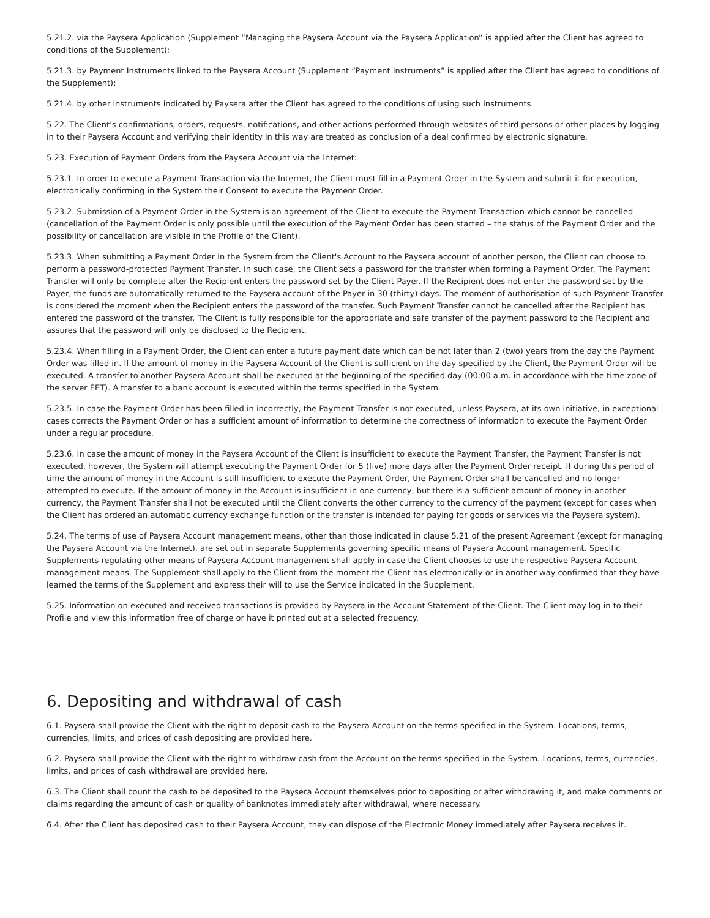5.21.2. via the Paysera Application (Supplement “Managing the Paysera Account via the Paysera Application” is applied after the Client has agreed to conditions of the Supplement);
5.21.3. by Payment Instruments linked to the Paysera Account (Supplement “Payment Instruments” is applied after the Client has agreed to conditions of the Supplement);
5.21.4. by other instruments indicated by Paysera after the Client has agreed to the conditions of using such instruments.
5.22. The Client's confirmations, orders, requests, notifications, and other actions performed through websites of third persons or other places by logging in to their Paysera Account and verifying their identity in this way are treated as conclusion of a deal confirmed by electronic signature.
5.23. Execution of Payment Orders from the Paysera Account via the Internet:
5.23.1. In order to execute a Payment Transaction via the Internet, the Client must fill in a Payment Order in the System and submit it for execution, electronically confirming in the System their Consent to execute the Payment Order.
5.23.2. Submission of a Payment Order in the System is an agreement of the Client to execute the Payment Transaction which cannot be cancelled (cancellation of the Payment Order is only possible until the execution of the Payment Order has been started – the status of the Payment Order and the possibility of cancellation are visible in the Profile of the Client).
5.23.3. When submitting a Payment Order in the System from the Client's Account to the Paysera account of another person, the Client can choose to perform a password-protected Payment Transfer. In such case, the Client sets a password for the transfer when forming a Payment Order. The Payment Transfer will only be complete after the Recipient enters the password set by the Client-Payer. If the Recipient does not enter the password set by the Payer, the funds are automatically returned to the Paysera account of the Payer in 30 (thirty) days. The moment of authorisation of such Payment Transfer is considered the moment when the Recipient enters the password of the transfer. Such Payment Transfer cannot be cancelled after the Recipient has entered the password of the transfer. The Client is fully responsible for the appropriate and safe transfer of the payment password to the Recipient and assures that the password will only be disclosed to the Recipient.
5.23.4. When filling in a Payment Order, the Client can enter a future payment date which can be not later than 2 (two) years from the day the Payment Order was filled in. If the amount of money in the Paysera Account of the Client is sufficient on the day specified by the Client, the Payment Order will be executed. A transfer to another Paysera Account shall be executed at the beginning of the specified day (00:00 a.m. in accordance with the time zone of the server EET). A transfer to a bank account is executed within the terms specified in the System.
5.23.5. In case the Payment Order has been filled in incorrectly, the Payment Transfer is not executed, unless Paysera, at its own initiative, in exceptional cases corrects the Payment Order or has a sufficient amount of information to determine the correctness of information to execute the Payment Order under a regular procedure.
5.23.6. In case the amount of money in the Paysera Account of the Client is insufficient to execute the Payment Transfer, the Payment Transfer is not executed, however, the System will attempt executing the Payment Order for 5 (five) more days after the Payment Order receipt. If during this period of time the amount of money in the Account is still insufficient to execute the Payment Order, the Payment Order shall be cancelled and no longer attempted to execute. If the amount of money in the Account is insufficient in one currency, but there is a sufficient amount of money in another currency, the Payment Transfer shall not be executed until the Client converts the other currency to the currency of the payment (except for cases when the Client has ordered an automatic currency exchange function or the transfer is intended for paying for goods or services via the Paysera system).
5.24. The terms of use of Paysera Account management means, other than those indicated in clause 5.21 of the present Agreement (except for managing the Paysera Account via the Internet), are set out in separate Supplements governing specific means of Paysera Account management. Specific Supplements regulating other means of Paysera Account management shall apply in case the Client chooses to use the respective Paysera Account management means. The Supplement shall apply to the Client from the moment the Client has electronically or in another way confirmed that they have learned the terms of the Supplement and express their will to use the Service indicated in the Supplement.
5.25. Information on executed and received transactions is provided by Paysera in the Account Statement of the Client. The Client may log in to their Profile and view this information free of charge or have it printed out at a selected frequency.
6. Depositing and withdrawal of cash
6.1. Paysera shall provide the Client with the right to deposit cash to the Paysera Account on the terms specified in the System. Locations, terms, currencies, limits, and prices of cash depositing are provided here.
6.2. Paysera shall provide the Client with the right to withdraw cash from the Account on the terms specified in the System. Locations, terms, currencies, limits, and prices of cash withdrawal are provided here.
6.3. The Client shall count the cash to be deposited to the Paysera Account themselves prior to depositing or after withdrawing it, and make comments or claims regarding the amount of cash or quality of banknotes immediately after withdrawal, where necessary.
6.4. After the Client has deposited cash to their Paysera Account, they can dispose of the Electronic Money immediately after Paysera receives it.